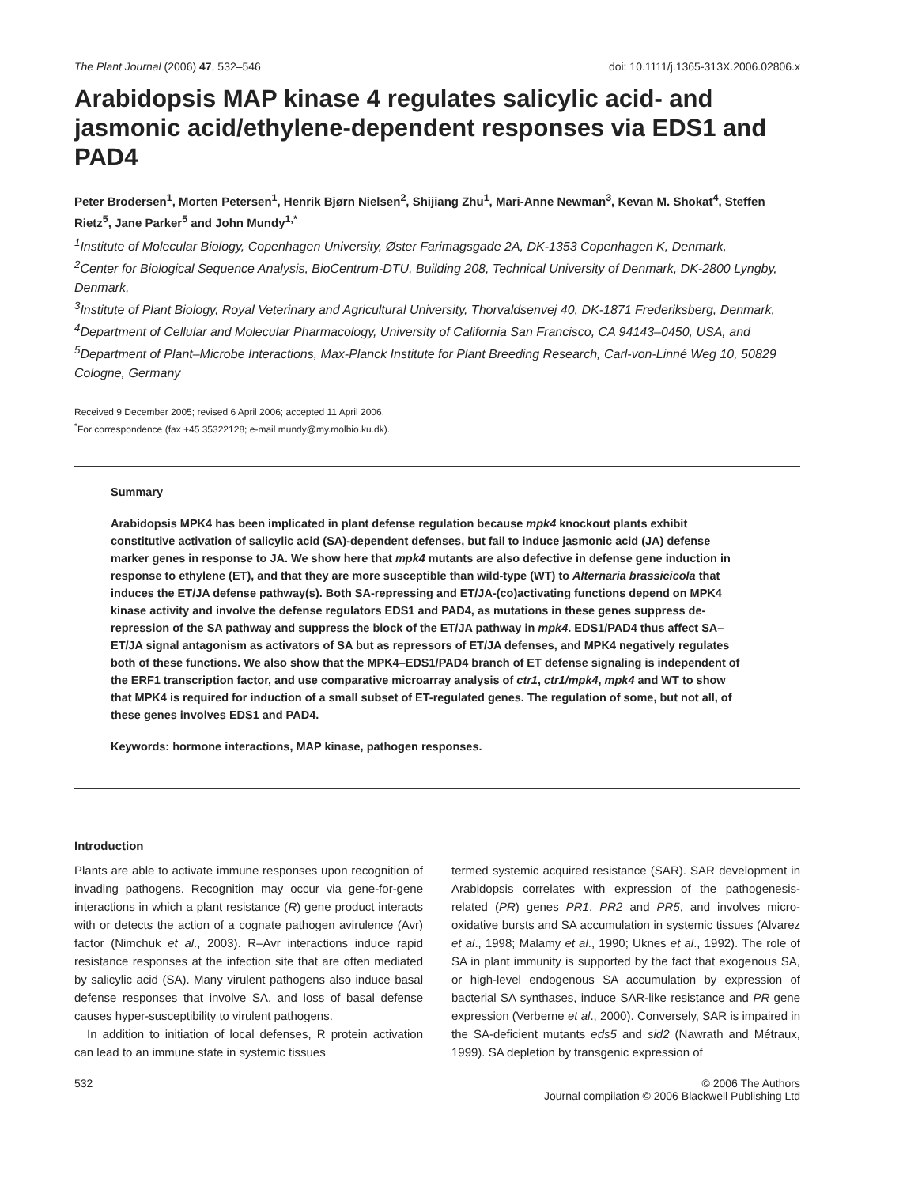The Plant Journal (2006) 47, 532–546 doi: 10.1111/j.1365-313X.2006.02806.x
Arabidopsis MAP kinase 4 regulates salicylic acid- and jasmonic acid/ethylene-dependent responses via EDS1 and PAD4
Peter Brodersen<sup>1</sup>, Morten Petersen<sup>1</sup>, Henrik Bjørn Nielsen<sup>2</sup>, Shijiang Zhu<sup>1</sup>, Mari-Anne Newman<sup>3</sup>, Kevan M. Shokat<sup>4</sup>, Steffen Rietz<sup>5</sup>, Jane Parker<sup>5</sup> and John Mundy<sup>1,*</sup>
<sup>1</sup> Institute of Molecular Biology, Copenhagen University, Øster Farimagsgade 2A, DK-1353 Copenhagen K, Denmark,
<sup>2</sup> Center for Biological Sequence Analysis, BioCentrum-DTU, Building 208, Technical University of Denmark, DK-2800 Lyngby, Denmark,
<sup>3</sup> Institute of Plant Biology, Royal Veterinary and Agricultural University, Thorvaldsenvej 40, DK-1871 Frederiksberg, Denmark,
<sup>4</sup> Department of Cellular and Molecular Pharmacology, University of California San Francisco, CA 94143–0450, USA, and
<sup>5</sup> Department of Plant–Microbe Interactions, Max-Planck Institute for Plant Breeding Research, Carl-von-Linné Weg 10, 50829 Cologne, Germany
Received 9 December 2005; revised 6 April 2006; accepted 11 April 2006.
<sup>*</sup> For correspondence (fax +45 35322128; e-mail mundy@my.molbio.ku.dk).
Summary
Arabidopsis MPK4 has been implicated in plant defense regulation because mpk4 knockout plants exhibit constitutive activation of salicylic acid (SA)-dependent defenses, but fail to induce jasmonic acid (JA) defense marker genes in response to JA. We show here that mpk4 mutants are also defective in defense gene induction in response to ethylene (ET), and that they are more susceptible than wild-type (WT) to Alternaria brassicicola that induces the ET/JA defense pathway(s). Both SA-repressing and ET/JA-(co)activating functions depend on MPK4 kinase activity and involve the defense regulators EDS1 and PAD4, as mutations in these genes suppress de-repression of the SA pathway and suppress the block of the ET/JA pathway in mpk4. EDS1/PAD4 thus affect SA–ET/JA signal antagonism as activators of SA but as repressors of ET/JA defenses, and MPK4 negatively regulates both of these functions. We also show that the MPK4–EDS1/PAD4 branch of ET defense signaling is independent of the ERF1 transcription factor, and use comparative microarray analysis of ctr1, ctr1/mpk4, mpk4 and WT to show that MPK4 is required for induction of a small subset of ET-regulated genes. The regulation of some, but not all, of these genes involves EDS1 and PAD4.
Keywords: hormone interactions, MAP kinase, pathogen responses.
Introduction
Plants are able to activate immune responses upon recognition of invading pathogens. Recognition may occur via gene-for-gene interactions in which a plant resistance (R) gene product interacts with or detects the action of a cognate pathogen avirulence (Avr) factor (Nimchuk et al., 2003). R–Avr interactions induce rapid resistance responses at the infection site that are often mediated by salicylic acid (SA). Many virulent pathogens also induce basal defense responses that involve SA, and loss of basal defense causes hyper-susceptibility to virulent pathogens.
In addition to initiation of local defenses, R protein activation can lead to an immune state in systemic tissues
termed systemic acquired resistance (SAR). SAR development in Arabidopsis correlates with expression of the pathogenesis-related (PR) genes PR1, PR2 and PR5, and involves micro-oxidative bursts and SA accumulation in systemic tissues (Alvarez et al., 1998; Malamy et al., 1990; Uknes et al., 1992). The role of SA in plant immunity is supported by the fact that exogenous SA, or high-level endogenous SA accumulation by expression of bacterial SA synthases, induce SAR-like resistance and PR gene expression (Verberne et al., 2000). Conversely, SAR is impaired in the SA-deficient mutants eds5 and sid2 (Nawrath and Métraux, 1999). SA depletion by transgenic expression of
532 © 2006 The Authors
Journal compilation © 2006 Blackwell Publishing Ltd